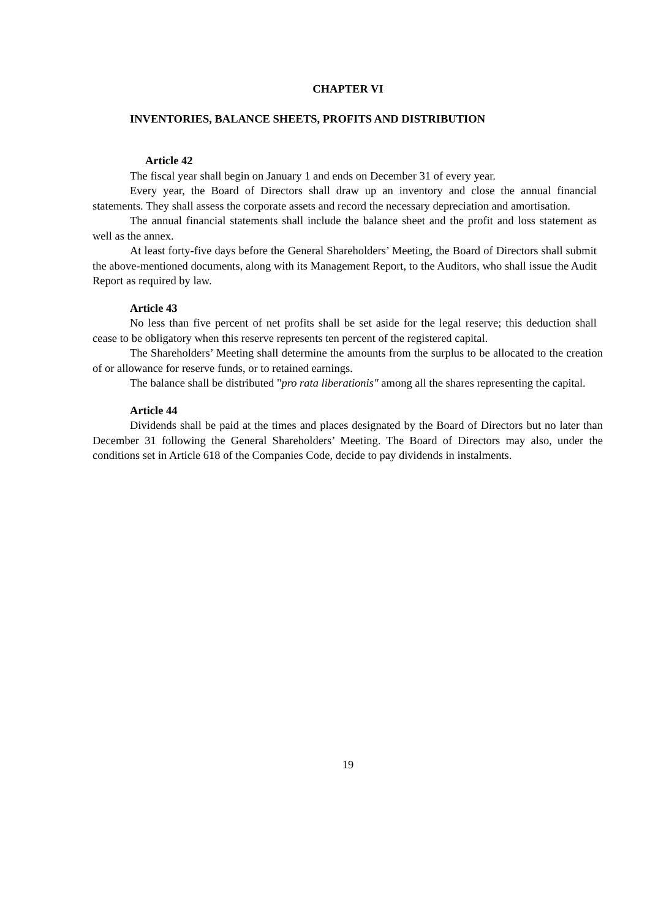CHAPTER VI
INVENTORIES, BALANCE SHEETS, PROFITS AND DISTRIBUTION
Article 42
The fiscal year shall begin on January 1 and ends on December 31 of every year.
Every year, the Board of Directors shall draw up an inventory and close the annual financial statements. They shall assess the corporate assets and record the necessary depreciation and amortisation.
The annual financial statements shall include the balance sheet and the profit and loss statement as well as the annex.
At least forty-five days before the General Shareholders’ Meeting, the Board of Directors shall submit the above-mentioned documents, along with its Management Report, to the Auditors, who shall issue the Audit Report as required by law.
Article 43
No less than five percent of net profits shall be set aside for the legal reserve; this deduction shall cease to be obligatory when this reserve represents ten percent of the registered capital.
The Shareholders’ Meeting shall determine the amounts from the surplus to be allocated to the creation of or allowance for reserve funds, or to retained earnings.
The balance shall be distributed "pro rata liberationis" among all the shares representing the capital.
Article 44
Dividends shall be paid at the times and places designated by the Board of Directors but no later than December 31 following the General Shareholders’ Meeting. The Board of Directors may also, under the conditions set in Article 618 of the Companies Code, decide to pay dividends in instalments.
19